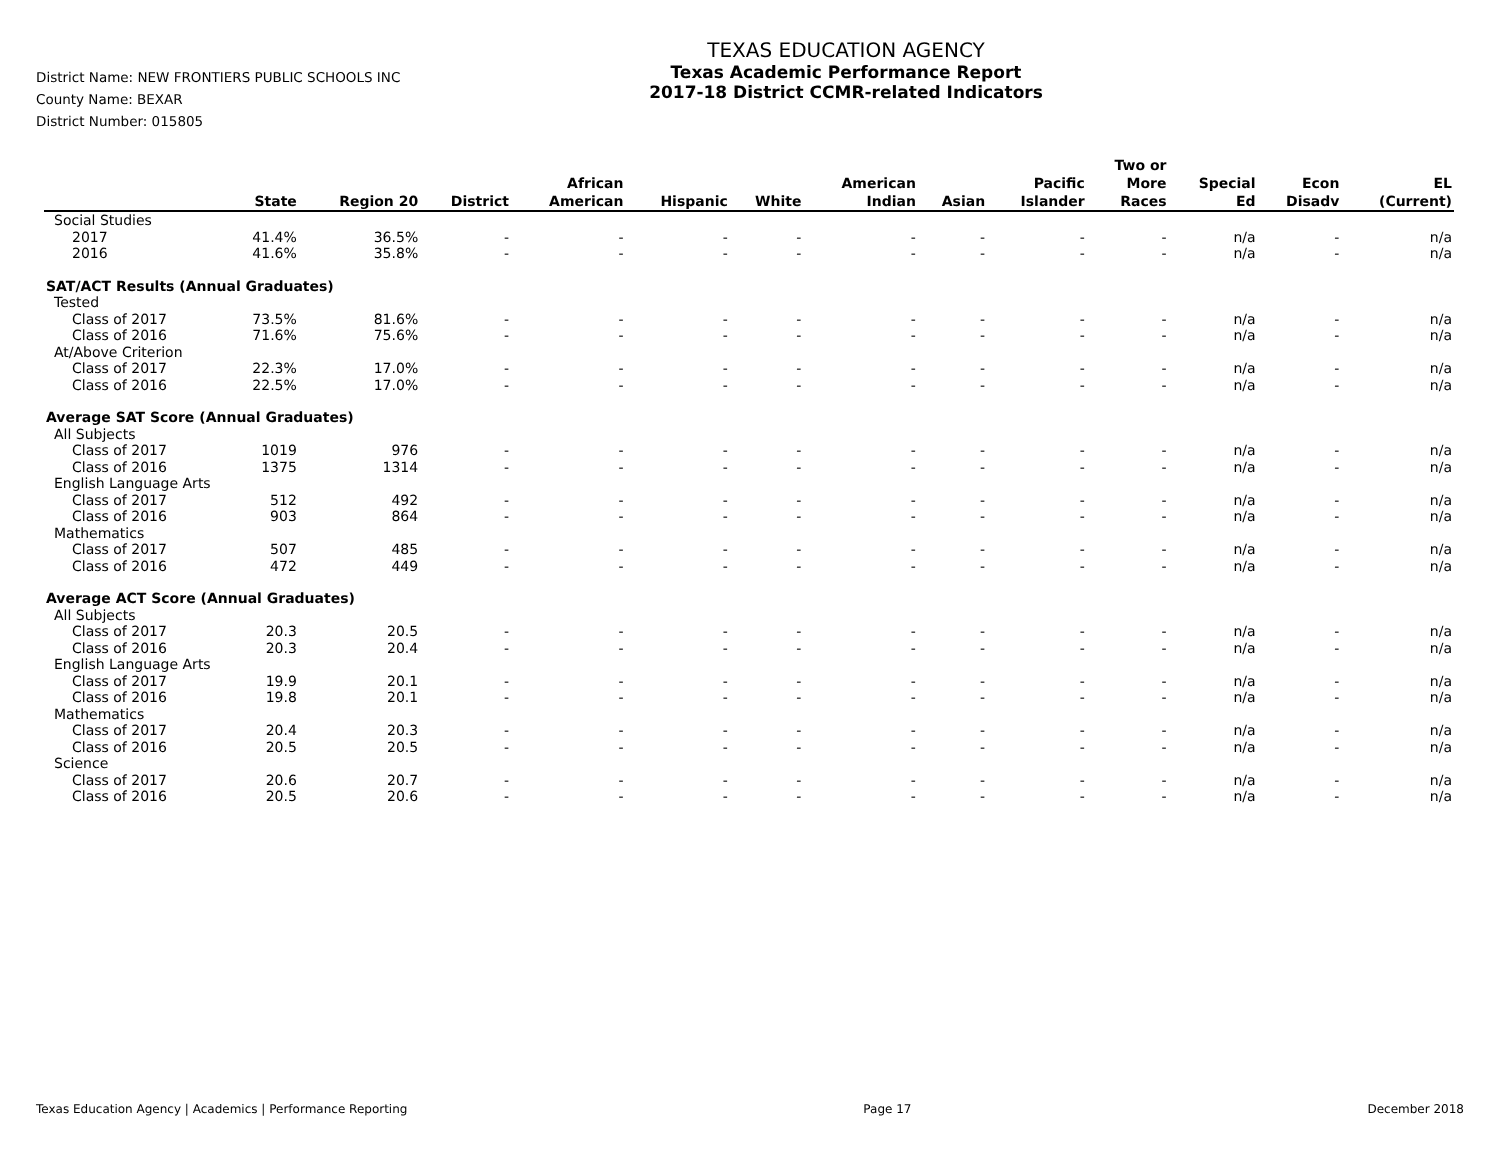District Name: NEW FRONTIERS PUBLIC SCHOOLS INC
County Name: BEXAR
District Number: 015805
TEXAS EDUCATION AGENCY
Texas Academic Performance Report
2017-18 District CCMR-related Indicators
| | State | Region 20 | District | African American | Hispanic | White | American Indian | Asian | Pacific Islander | Two or More Races | Special Ed | Econ Disadv | EL (Current) |
| --- | --- | --- | --- | --- | --- | --- | --- | --- | --- | --- | --- | --- | --- |
| Social Studies | | | | | | | | | | | | | |
| 2017 | 41.4% | 36.5% | - | - | - | - | - | - | - | - | n/a | - | n/a |
| 2016 | 41.6% | 35.8% | - | - | - | - | - | - | - | - | n/a | - | n/a |
| SAT/ACT Results (Annual Graduates) | | | | | | | | | | | | | |
| Tested | | | | | | | | | | | | | |
| Class of 2017 | 73.5% | 81.6% | - | - | - | - | - | - | - | - | n/a | - | n/a |
| Class of 2016 | 71.6% | 75.6% | - | - | - | - | - | - | - | - | n/a | - | n/a |
| At/Above Criterion | | | | | | | | | | | | | |
| Class of 2017 | 22.3% | 17.0% | - | - | - | - | - | - | - | - | n/a | - | n/a |
| Class of 2016 | 22.5% | 17.0% | - | - | - | - | - | - | - | - | n/a | - | n/a |
| Average SAT Score (Annual Graduates) | | | | | | | | | | | | | |
| All Subjects | | | | | | | | | | | | | |
| Class of 2017 | 1019 | 976 | - | - | - | - | - | - | - | - | n/a | - | n/a |
| Class of 2016 | 1375 | 1314 | - | - | - | - | - | - | - | - | n/a | - | n/a |
| English Language Arts | | | | | | | | | | | | | |
| Class of 2017 | 512 | 492 | - | - | - | - | - | - | - | - | n/a | - | n/a |
| Class of 2016 | 903 | 864 | - | - | - | - | - | - | - | - | n/a | - | n/a |
| Mathematics | | | | | | | | | | | | | |
| Class of 2017 | 507 | 485 | - | - | - | - | - | - | - | - | n/a | - | n/a |
| Class of 2016 | 472 | 449 | - | - | - | - | - | - | - | - | n/a | - | n/a |
| Average ACT Score (Annual Graduates) | | | | | | | | | | | | | |
| All Subjects | | | | | | | | | | | | | |
| Class of 2017 | 20.3 | 20.5 | - | - | - | - | - | - | - | - | n/a | - | n/a |
| Class of 2016 | 20.3 | 20.4 | - | - | - | - | - | - | - | - | n/a | - | n/a |
| English Language Arts | | | | | | | | | | | | | |
| Class of 2017 | 19.9 | 20.1 | - | - | - | - | - | - | - | - | n/a | - | n/a |
| Class of 2016 | 19.8 | 20.1 | - | - | - | - | - | - | - | - | n/a | - | n/a |
| Mathematics | | | | | | | | | | | | | |
| Class of 2017 | 20.4 | 20.3 | - | - | - | - | - | - | - | - | n/a | - | n/a |
| Class of 2016 | 20.5 | 20.5 | - | - | - | - | - | - | - | - | n/a | - | n/a |
| Science | | | | | | | | | | | | | |
| Class of 2017 | 20.6 | 20.7 | - | - | - | - | - | - | - | - | n/a | - | n/a |
| Class of 2016 | 20.5 | 20.6 | - | - | - | - | - | - | - | - | n/a | - | n/a |
Texas Education Agency | Academics | Performance Reporting Page 17 December 2018